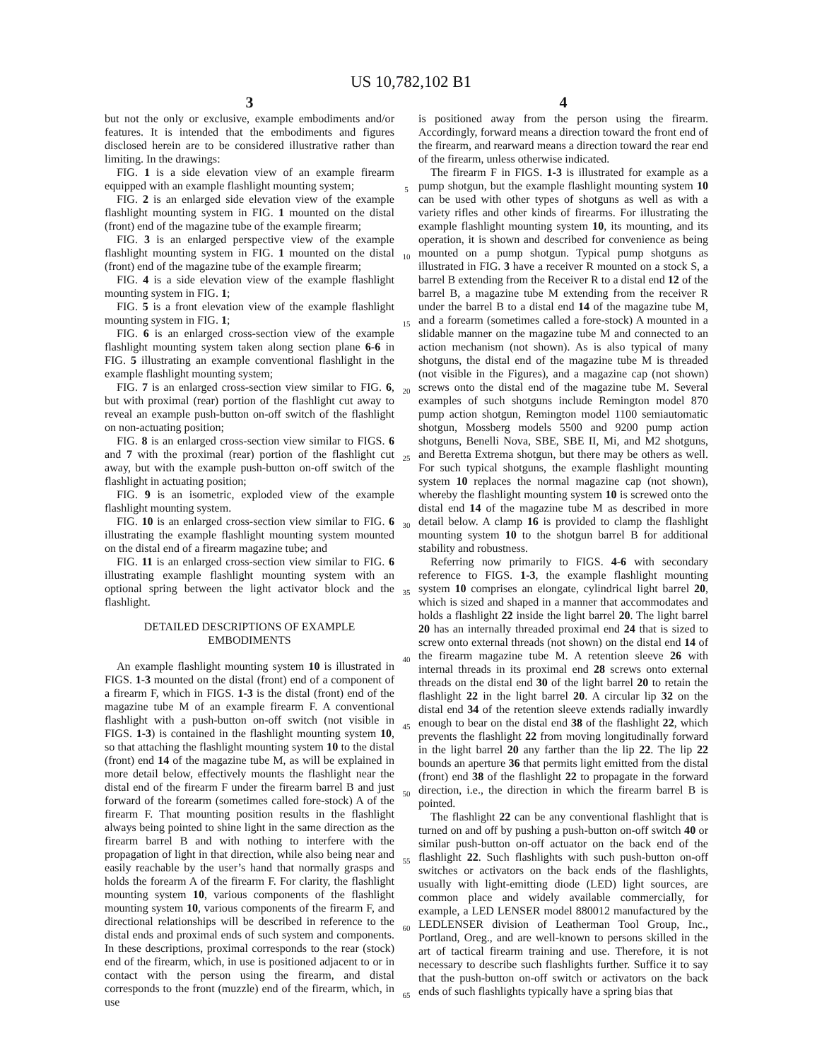US 10,782,102 B1
3
but not the only or exclusive, example embodiments and/or features. It is intended that the embodiments and figures disclosed herein are to be considered illustrative rather than limiting. In the drawings:
FIG. 1 is a side elevation view of an example firearm equipped with an example flashlight mounting system;
FIG. 2 is an enlarged side elevation view of the example flashlight mounting system in FIG. 1 mounted on the distal (front) end of the magazine tube of the example firearm;
FIG. 3 is an enlarged perspective view of the example flashlight mounting system in FIG. 1 mounted on the distal (front) end of the magazine tube of the example firearm;
FIG. 4 is a side elevation view of the example flashlight mounting system in FIG. 1;
FIG. 5 is a front elevation view of the example flashlight mounting system in FIG. 1;
FIG. 6 is an enlarged cross-section view of the example flashlight mounting system taken along section plane 6-6 in FIG. 5 illustrating an example conventional flashlight in the example flashlight mounting system;
FIG. 7 is an enlarged cross-section view similar to FIG. 6, but with proximal (rear) portion of the flashlight cut away to reveal an example push-button on-off switch of the flashlight on non-actuating position;
FIG. 8 is an enlarged cross-section view similar to FIGS. 6 and 7 with the proximal (rear) portion of the flashlight cut away, but with the example push-button on-off switch of the flashlight in actuating position;
FIG. 9 is an isometric, exploded view of the example flashlight mounting system.
FIG. 10 is an enlarged cross-section view similar to FIG. 6 illustrating the example flashlight mounting system mounted on the distal end of a firearm magazine tube; and
FIG. 11 is an enlarged cross-section view similar to FIG. 6 illustrating example flashlight mounting system with an optional spring between the light activator block and the flashlight.
DETAILED DESCRIPTIONS OF EXAMPLE EMBODIMENTS
An example flashlight mounting system 10 is illustrated in FIGS. 1-3 mounted on the distal (front) end of a component of a firearm F, which in FIGS. 1-3 is the distal (front) end of the magazine tube M of an example firearm F. A conventional flashlight with a push-button on-off switch (not visible in FIGS. 1-3) is contained in the flashlight mounting system 10, so that attaching the flashlight mounting system 10 to the distal (front) end 14 of the magazine tube M, as will be explained in more detail below, effectively mounts the flashlight near the distal end of the firearm F under the firearm barrel B and just forward of the forearm (sometimes called fore-stock) A of the firearm F. That mounting position results in the flashlight always being pointed to shine light in the same direction as the firearm barrel B and with nothing to interfere with the propagation of light in that direction, while also being near and easily reachable by the user’s hand that normally grasps and holds the forearm A of the firearm F. For clarity, the flashlight mounting system 10, various components of the flashlight mounting system 10, various components of the firearm F, and directional relationships will be described in reference to the distal ends and proximal ends of such system and components. In these descriptions, proximal corresponds to the rear (stock) end of the firearm, which, in use is positioned adjacent to or in contact with the person using the firearm, and distal corresponds to the front (muzzle) end of the firearm, which, in use
5
10
15
20
25
30
35
40
45
50
55
60
65
4
is positioned away from the person using the firearm. Accordingly, forward means a direction toward the front end of the firearm, and rearward means a direction toward the rear end of the firearm, unless otherwise indicated.
The firearm F in FIGS. 1-3 is illustrated for example as a pump shotgun, but the example flashlight mounting system 10 can be used with other types of shotguns as well as with a variety rifles and other kinds of firearms. For illustrating the example flashlight mounting system 10, its mounting, and its operation, it is shown and described for convenience as being mounted on a pump shotgun. Typical pump shotguns as illustrated in FIG. 3 have a receiver R mounted on a stock S, a barrel B extending from the Receiver R to a distal end 12 of the barrel B, a magazine tube M extending from the receiver R under the barrel B to a distal end 14 of the magazine tube M, and a forearm (sometimes called a fore-stock) A mounted in a slidable manner on the magazine tube M and connected to an action mechanism (not shown). As is also typical of many shotguns, the distal end of the magazine tube M is threaded (not visible in the Figures), and a magazine cap (not shown) screws onto the distal end of the magazine tube M. Several examples of such shotguns include Remington model 870 pump action shotgun, Remington model 1100 semiautomatic shotgun, Mossberg models 5500 and 9200 pump action shotguns, Benelli Nova, SBE, SBE II, Mi, and M2 shotguns, and Beretta Extrema shotgun, but there may be others as well. For such typical shotguns, the example flashlight mounting system 10 replaces the normal magazine cap (not shown), whereby the flashlight mounting system 10 is screwed onto the distal end 14 of the magazine tube M as described in more detail below. A clamp 16 is provided to clamp the flashlight mounting system 10 to the shotgun barrel B for additional stability and robustness.
Referring now primarily to FIGS. 4-6 with secondary reference to FIGS. 1-3, the example flashlight mounting system 10 comprises an elongate, cylindrical light barrel 20, which is sized and shaped in a manner that accommodates and holds a flashlight 22 inside the light barrel 20. The light barrel 20 has an internally threaded proximal end 24 that is sized to screw onto external threads (not shown) on the distal end 14 of the firearm magazine tube M. A retention sleeve 26 with internal threads in its proximal end 28 screws onto external threads on the distal end 30 of the light barrel 20 to retain the flashlight 22 in the light barrel 20. A circular lip 32 on the distal end 34 of the retention sleeve extends radially inwardly enough to bear on the distal end 38 of the flashlight 22, which prevents the flashlight 22 from moving longitudinally forward in the light barrel 20 any farther than the lip 22. The lip 22 bounds an aperture 36 that permits light emitted from the distal (front) end 38 of the flashlight 22 to propagate in the forward direction, i.e., the direction in which the firearm barrel B is pointed.
The flashlight 22 can be any conventional flashlight that is turned on and off by pushing a push-button on-off switch 40 or similar push-button on-off actuator on the back end of the flashlight 22. Such flashlights with such push-button on-off switches or activators on the back ends of the flashlights, usually with light-emitting diode (LED) light sources, are common place and widely available commercially, for example, a LED LENSER model 880012 manufactured by the LEDLENSER division of Leatherman Tool Group, Inc., Portland, Oreg., and are well-known to persons skilled in the art of tactical firearm training and use. Therefore, it is not necessary to describe such flashlights further. Suffice it to say that the push-button on-off switch or activators on the back ends of such flashlights typically have a spring bias that